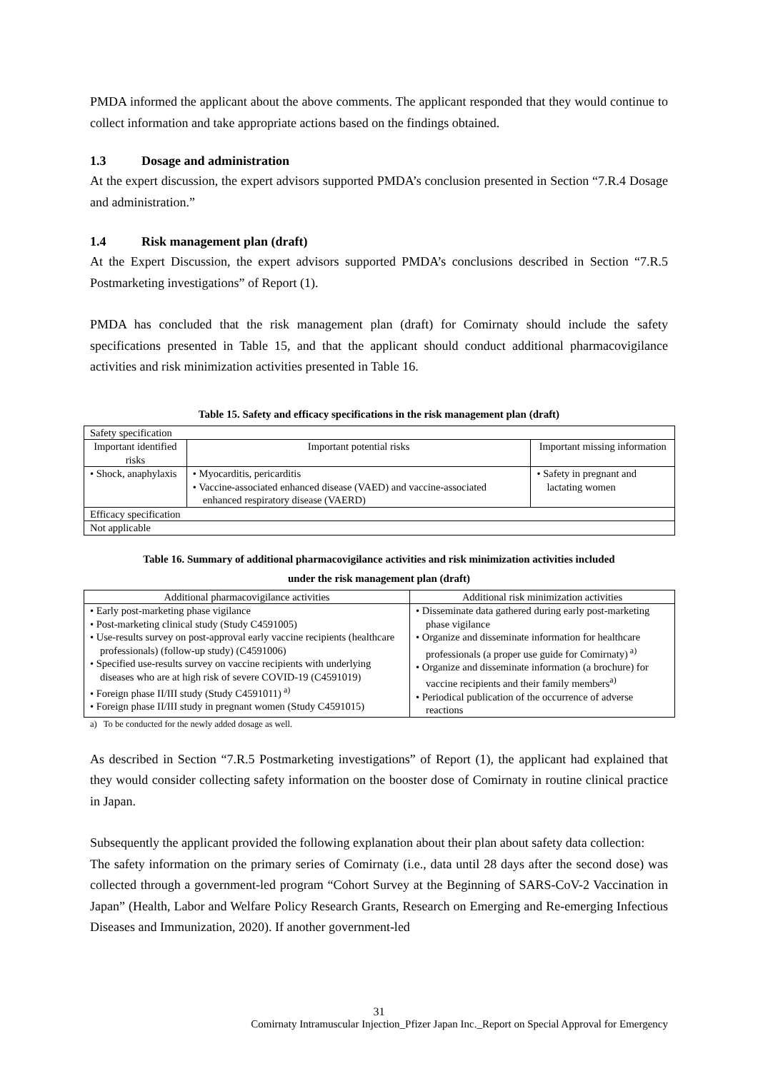PMDA informed the applicant about the above comments. The applicant responded that they would continue to collect information and take appropriate actions based on the findings obtained.
1.3 Dosage and administration
At the expert discussion, the expert advisors supported PMDA’s conclusion presented in Section “7.R.4 Dosage and administration.”
1.4 Risk management plan (draft)
At the Expert Discussion, the expert advisors supported PMDA’s conclusions described in Section “7.R.5 Postmarketing investigations” of Report (1).
PMDA has concluded that the risk management plan (draft) for Comirnaty should include the safety specifications presented in Table 15, and that the applicant should conduct additional pharmacovigilance activities and risk minimization activities presented in Table 16.
Table 15. Safety and efficacy specifications in the risk management plan (draft)
| Safety specification | | |
| Important identified risks | Important potential risks | Important missing information |
| • Shock, anaphylaxis | • Myocarditis, pericarditis • Vaccine-associated enhanced disease (VAED) and vaccine-associated enhanced respiratory disease (VAERD) | • Safety in pregnant and lactating women |
| Efficacy specification | | |
| Not applicable | | |
Table 16. Summary of additional pharmacovigilance activities and risk minimization activities included
under the risk management plan (draft)
| Additional pharmacovigilance activities | Additional risk minimization activities |
| --- | --- |
| • Early post-marketing phase vigilance • Post-marketing clinical study (Study C4591005) • Use-results survey on post-approval early vaccine recipients (healthcare professionals) (follow-up study) (C4591006) • Specified use-results survey on vaccine recipients with underlying diseases who are at high risk of severe COVID-19 (C4591019) • Foreign phase II/III study (Study C4591011)<sup>a)</sup> • Foreign phase II/III study in pregnant women (Study C4591015) | • Disseminate data gathered during early post-marketing phase vigilance • Organize and disseminate information for healthcare professionals (a proper use guide for Comirnaty)<sup>a)</sup> • Organize and disseminate information (a brochure) for vaccine recipients and their family members<sup>a)</sup> • Periodical publication of the occurrence of adverse reactions |
a) To be conducted for the newly added dosage as well.
As described in Section “7.R.5 Postmarketing investigations” of Report (1), the applicant had explained that they would consider collecting safety information on the booster dose of Comirnaty in routine clinical practice in Japan.
Subsequently the applicant provided the following explanation about their plan about safety data collection:
The safety information on the primary series of Comirnaty (i.e., data until 28 days after the second dose) was collected through a government-led program “Cohort Survey at the Beginning of SARS-CoV-2 Vaccination in Japan” (Health, Labor and Welfare Policy Research Grants, Research on Emerging and Re-emerging Infectious Diseases and Immunization, 2020). If another government-led
31
Comirnaty Intramuscular Injection_Pfizer Japan Inc._Report on Special Approval for Emergency